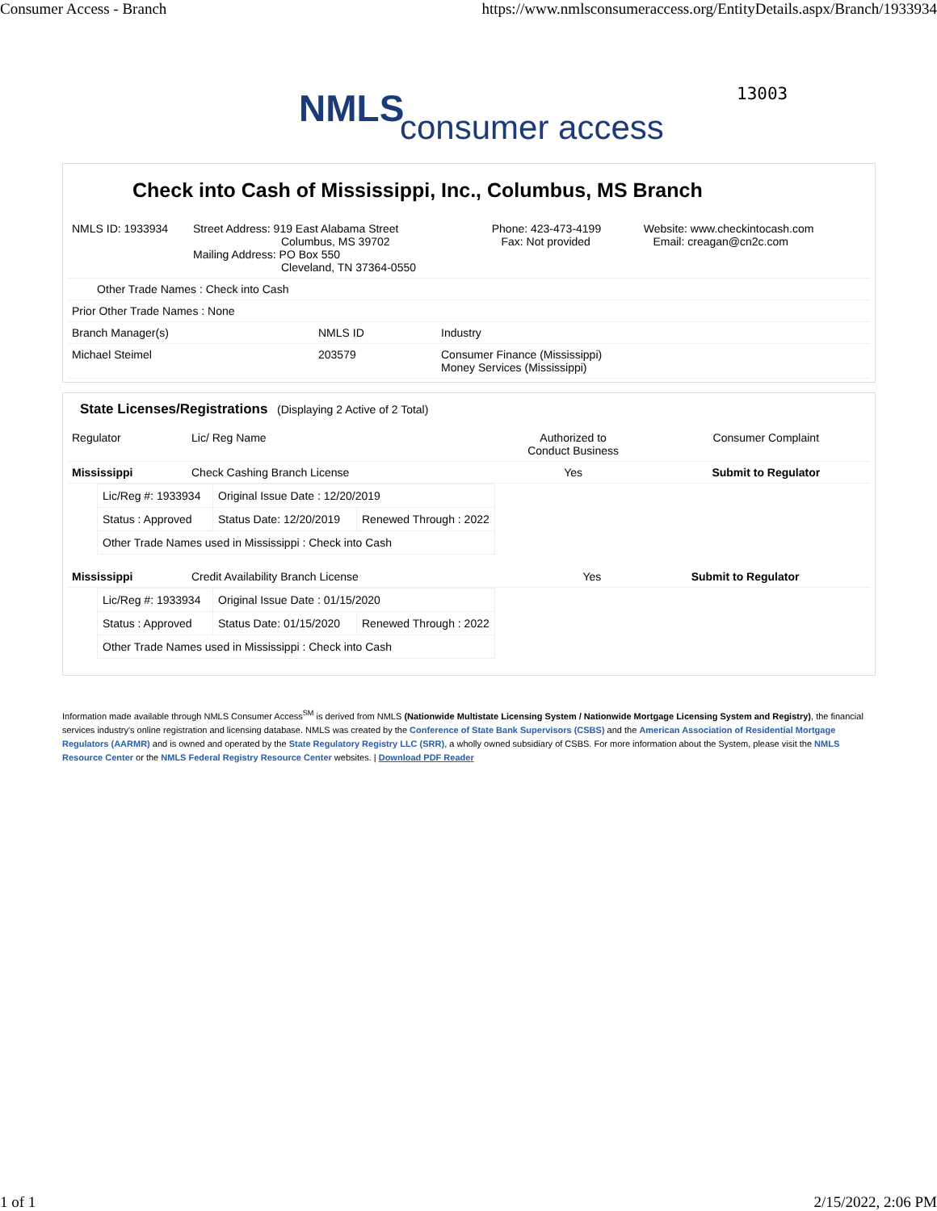Consumer Access - Branch https://www.nmlsconsumeraccess.org/EntityDetails.aspx/Branch/1933934
NMLS consumer access
13003
Check into Cash of Mississippi, Inc., Columbus, MS Branch
| NMLS ID: 1933934 | Street Address: 919 East Alabama Street Columbus, MS 39702 Mailing Address: PO Box 550 Cleveland, TN 37364-0550 | Phone: 423-473-4199 Fax: Not provided | Website: www.checkintocash.com Email: creagan@cn2c.com |
| Other Trade Names : Check into Cash | | |
| Prior Other Trade Names : None | | |
| Branch Manager(s) | NMLS ID | Industry |
| Michael Steimel | 203579 | Consumer Finance (Mississippi) Money Services (Mississippi) |
State Licenses/Registrations (Displaying 2 Active of 2 Total)
| Regulator | Lic/ Reg Name | Authorized to Conduct Business | Consumer Complaint |
| Mississippi | Check Cashing Branch License | Yes | Submit to Regulator |
| Lic/Reg #: 1933934 | Original Issue Date : 12/20/2019 | |
| Status : Approved | Status Date: 12/20/2019 | Renewed Through : 2022 |
| Other Trade Names used in Mississippi : Check into Cash | | |
| Mississippi | Credit Availability Branch License | Yes | Submit to Regulator |
| Lic/Reg #: 1933934 | Original Issue Date : 01/15/2020 | |
| Status : Approved | Status Date: 01/15/2020 | Renewed Through : 2022 |
| Other Trade Names used in Mississippi : Check into Cash | | |
Information made available through NMLS Consumer Access<sup>SM</sup> is derived from NMLS (Nationwide Multistate Licensing System / Nationwide Mortgage Licensing System and Registry), the financial services industry's online registration and licensing database. NMLS was created by the Conference of State Bank Supervisors (CSBS) and the American Association of Residential Mortgage Regulators (AARMR) and is owned and operated by the State Regulatory Registry LLC (SRR), a wholly owned subsidiary of CSBS. For more information about the System, please visit the NMLS Resource Center or the NMLS Federal Registry Resource Center websites. | Download PDF Reader
1 of 1 2/15/2022, 2:06 PM